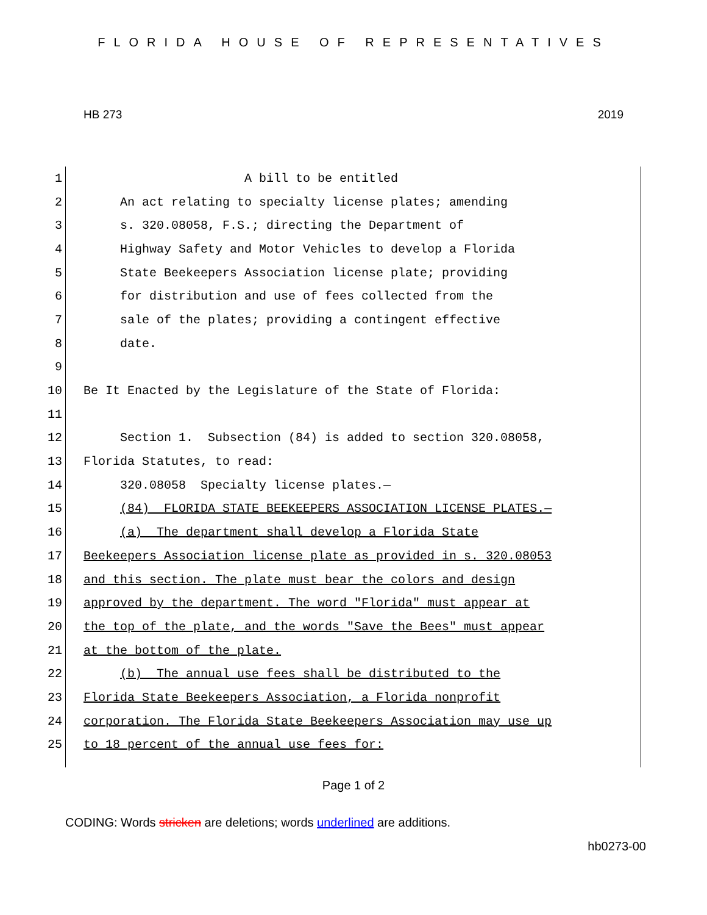FLORIDA HOUSE OF REPRESENTATIVES
HB 273 2019
1 A bill to be entitled
2 An act relating to specialty license plates; amending
3 s. 320.08058, F.S.; directing the Department of
4 Highway Safety and Motor Vehicles to develop a Florida
5 State Beekeepers Association license plate; providing
6 for distribution and use of fees collected from the
7 sale of the plates; providing a contingent effective
8 date.
9
10 Be It Enacted by the Legislature of the State of Florida:
11
12 Section 1. Subsection (84) is added to section 320.08058,
13 Florida Statutes, to read:
14 320.08058 Specialty license plates.—
15 (84) FLORIDA STATE BEEKEEPERS ASSOCIATION LICENSE PLATES.—
16 (a) The department shall develop a Florida State
17 Beekeepers Association license plate as provided in s. 320.08053
18 and this section. The plate must bear the colors and design
19 approved by the department. The word "Florida" must appear at
20 the top of the plate, and the words "Save the Bees" must appear
21 at the bottom of the plate.
22 (b) The annual use fees shall be distributed to the
23 Florida State Beekeepers Association, a Florida nonprofit
24 corporation. The Florida State Beekeepers Association may use up
25 to 18 percent of the annual use fees for:
Page 1 of 2
CODING: Words stricken are deletions; words underlined are additions.
hb0273-00